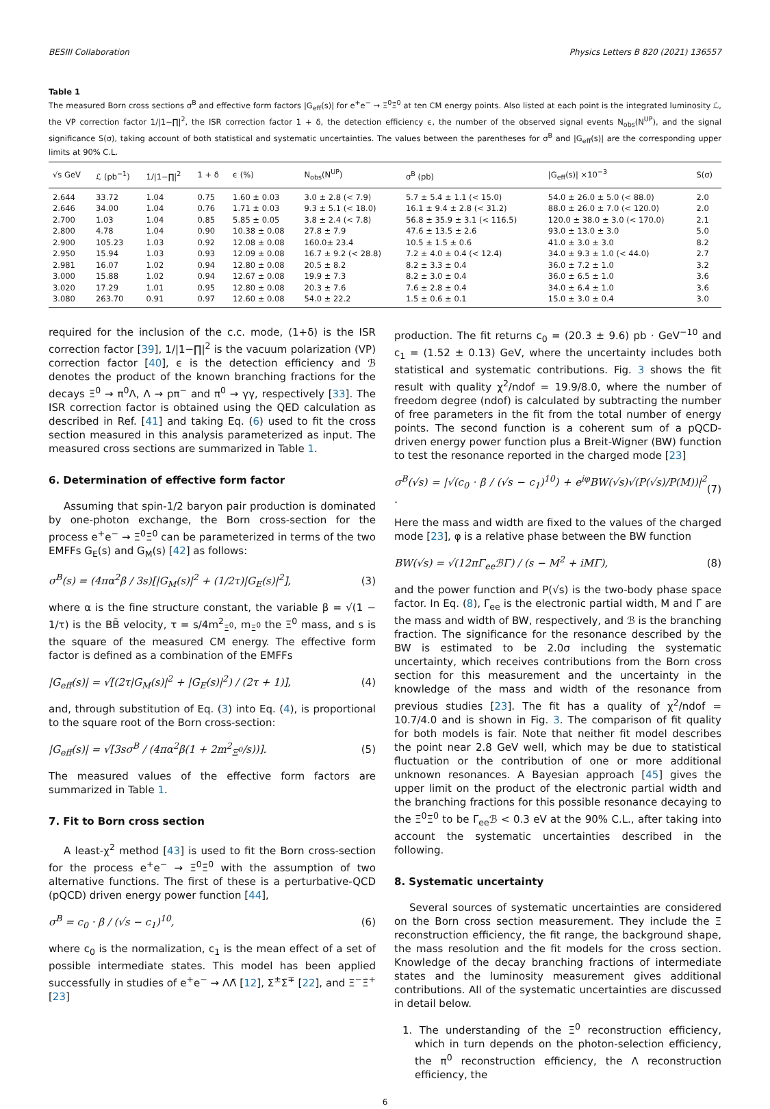BESIII Collaboration Physics Letters B 820 (2021) 136557
Table 1
The measured Born cross sections σ<sup>B</sup> and effective form factors |G<sub>eff</sub>(s)| for e<sup>+</sup>e<sup>−</sup> → Ξ<sup>0</sup>Ξ̄<sup>0</sup> at ten CM energy points. Also listed at each point is the integrated luminosity ℒ, the VP correction factor 1/|1−∏|<sup>2</sup>, the ISR correction factor 1 + δ, the detection efficiency ϵ, the number of the observed signal events N<sub>obs</sub>(N<sup>UP</sup>), and the signal significance S(σ), taking account of both statistical and systematic uncertainties. The values between the parentheses for σ<sup>B</sup> and |G<sub>eff</sub>(s)| are the corresponding upper limits at 90% C.L.
| √s GeV | ℒ (pb<sup>−1</sup>) | 1//1−∏/<sup>2</sup> | 1 + δ | ϵ (%) | N<sub>obs</sub>(N<sup>UP</sup>) | σ<sup>B</sup> (pb) | /G<sub>eff</sub>(s)/ ×10<sup>−3</sup> | S(σ) |
| --- | --- | --- | --- | --- | --- | --- | --- | --- |
| 2.644 | 33.72 | 1.04 | 0.75 | 1.60 ± 0.03 | 3.0 ± 2.8 (< 7.9) | 5.7 ± 5.4 ± 1.1 (< 15.0) | 54.0 ± 26.0 ± 5.0 (< 88.0) | 2.0 |
| 2.646 | 34.00 | 1.04 | 0.76 | 1.71 ± 0.03 | 9.3 ± 5.1 (< 18.0) | 16.1 ± 9.4 ± 2.8 (< 31.2) | 88.0 ± 26.0 ± 7.0 (< 120.0) | 2.0 |
| 2.700 | 1.03 | 1.04 | 0.85 | 5.85 ± 0.05 | 3.8 ± 2.4 (< 7.8) | 56.8 ± 35.9 ± 3.1 (< 116.5) | 120.0 ± 38.0 ± 3.0 (< 170.0) | 2.1 |
| 2.800 | 4.78 | 1.04 | 0.90 | 10.38 ± 0.08 | 27.8 ± 7.9 | 47.6 ± 13.5 ± 2.6 | 93.0 ± 13.0 ± 3.0 | 5.0 |
| 2.900 | 105.23 | 1.03 | 0.92 | 12.08 ± 0.08 | 160.0± 23.4 | 10.5 ± 1.5 ± 0.6 | 41.0 ± 3.0 ± 3.0 | 8.2 |
| 2.950 | 15.94 | 1.03 | 0.93 | 12.09 ± 0.08 | 16.7 ± 9.2 (< 28.8) | 7.2 ± 4.0 ± 0.4 (< 12.4) | 34.0 ± 9.3 ± 1.0 (< 44.0) | 2.7 |
| 2.981 | 16.07 | 1.02 | 0.94 | 12.80 ± 0.08 | 20.5 ± 8.2 | 8.2 ± 3.3 ± 0.4 | 36.0 ± 7.2 ± 1.0 | 3.2 |
| 3.000 | 15.88 | 1.02 | 0.94 | 12.67 ± 0.08 | 19.9 ± 7.3 | 8.2 ± 3.0 ± 0.4 | 36.0 ± 6.5 ± 1.0 | 3.6 |
| 3.020 | 17.29 | 1.01 | 0.95 | 12.80 ± 0.08 | 20.3 ± 7.6 | 7.6 ± 2.8 ± 0.4 | 34.0 ± 6.4 ± 1.0 | 3.6 |
| 3.080 | 263.70 | 0.91 | 0.97 | 12.60 ± 0.08 | 54.0 ± 22.2 | 1.5 ± 0.6 ± 0.1 | 15.0 ± 3.0 ± 0.4 | 3.0 |
required for the inclusion of the c.c. mode, (1+δ) is the ISR correction factor [39], 1/|1−∏|<sup>2</sup> is the vacuum polarization (VP) correction factor [40], ϵ is the detection efficiency and ℬ denotes the product of the known branching fractions for the decays Ξ<sup>0</sup> → π<sup>0</sup>Λ, Λ → pπ<sup>−</sup> and π<sup>0</sup> → γγ, respectively [33]. The ISR correction factor is obtained using the QED calculation as described in Ref. [41] and taking Eq. (6) used to fit the cross section measured in this analysis parameterized as input. The measured cross sections are summarized in Table 1.
6. Determination of effective form factor
Assuming that spin-1/2 baryon pair production is dominated by one-photon exchange, the Born cross-section for the process e<sup>+</sup>e<sup>−</sup> → Ξ<sup>0</sup>Ξ̄<sup>0</sup> can be parameterized in terms of the two EMFFs G<sub>E</sub>(s) and G<sub>M</sub>(s) [42] as follows:
σ<sup>B</sup>(s) = (4πα<sup>2</sup>β / 3s)[|G<sub>M</sub>(s)|<sup>2</sup> + (1/2τ)|G<sub>E</sub>(s)|<sup>2</sup>], (3)
where α is the fine structure constant, the variable β = √(1 − 1/τ) is the BB̄ velocity, τ = s/4m<sup>2</sup><sub>Ξ<sup>0</sup></sub>, m<sub>Ξ<sup>0</sup></sub> the Ξ<sup>0</sup> mass, and s is the square of the measured CM energy. The effective form factor is defined as a combination of the EMFFs
|G<sub>eff</sub>(s)| = √[(2τ|G<sub>M</sub>(s)|<sup>2</sup> + |G<sub>E</sub>(s)|<sup>2</sup>) / (2τ + 1)], (4)
and, through substitution of Eq. (3) into Eq. (4), is proportional to the square root of the Born cross-section:
|G<sub>eff</sub>(s)| = √[3sσ<sup>B</sup> / (4πα<sup>2</sup>β(1 + 2m<sup>2</sup><sub>Ξ<sup>0</sup></sub>/s))]. (5)
The measured values of the effective form factors are summarized in Table 1.
7. Fit to Born cross section
A least-χ<sup>2</sup> method [43] is used to fit the Born cross-section for the process e<sup>+</sup>e<sup>−</sup> → Ξ<sup>0</sup>Ξ̄<sup>0</sup> with the assumption of two alternative functions. The first of these is a perturbative-QCD (pQCD) driven energy power function [44],
σ<sup>B</sup> = c<sub>0</sub> · β / (√s − c<sub>1</sub>)<sup>10</sup>, (6)
where c<sub>0</sub> is the normalization, c<sub>1</sub> is the mean effect of a set of possible intermediate states. This model has been applied successfully in studies of e<sup>+</sup>e<sup>−</sup> → ΛΛ̄ [12], Σ<sup>±</sup>Σ̄<sup>∓</sup> [22], and Ξ<sup>−</sup>Ξ̄<sup>+</sup> [23]
production. The fit returns c<sub>0</sub> = (20.3 ± 9.6) pb · GeV<sup>−10</sup> and c<sub>1</sub> = (1.52 ± 0.13) GeV, where the uncertainty includes both statistical and systematic contributions. Fig. 3 shows the fit result with quality χ<sup>2</sup>/ndof = 19.9/8.0, where the number of freedom degree (ndof) is calculated by subtracting the number of free parameters in the fit from the total number of energy points. The second function is a coherent sum of a pQCD-driven energy power function plus a Breit-Wigner (BW) function to test the resonance reported in the charged mode [23]
σ<sup>B</sup>(√s) = |√(c<sub>0</sub> · β / (√s − c<sub>1</sub>)<sup>10</sup>) + e<sup>iφ</sup>BW(√s)√(P(√s)/P(M))|<sup>2</sup> . (7)
Here the mass and width are fixed to the values of the charged mode [23], φ is a relative phase between the BW function
BW(√s) = √(12πΓ<sub>ee</sub>ℬΓ) / (s − M<sup>2</sup> + iMΓ), (8)
and the power function and P(√s) is the two-body phase space factor. In Eq. (8), Γ<sub>ee</sub> is the electronic partial width, M and Γ are the mass and width of BW, respectively, and ℬ is the branching fraction. The significance for the resonance described by the BW is estimated to be 2.0σ including the systematic uncertainty, which receives contributions from the Born cross section for this measurement and the uncertainty in the knowledge of the mass and width of the resonance from previous studies [23]. The fit has a quality of χ<sup>2</sup>/ndof = 10.7/4.0 and is shown in Fig. 3. The comparison of fit quality for both models is fair. Note that neither fit model describes the point near 2.8 GeV well, which may be due to statistical fluctuation or the contribution of one or more additional unknown resonances. A Bayesian approach [45] gives the upper limit on the product of the electronic partial width and the branching fractions for this possible resonance decaying to the Ξ<sup>0</sup>Ξ̄<sup>0</sup> to be Γ<sub>ee</sub>ℬ < 0.3 eV at the 90% C.L., after taking into account the systematic uncertainties described in the following.
8. Systematic uncertainty
Several sources of systematic uncertainties are considered on the Born cross section measurement. They include the Ξ reconstruction efficiency, the fit range, the background shape, the mass resolution and the fit models for the cross section. Knowledge of the decay branching fractions of intermediate states and the luminosity measurement gives additional contributions. All of the systematic uncertainties are discussed in detail below.
1. The understanding of the Ξ<sup>0</sup> reconstruction efficiency, which in turn depends on the photon-selection efficiency, the π<sup>0</sup> reconstruction efficiency, the Λ reconstruction efficiency, the
6